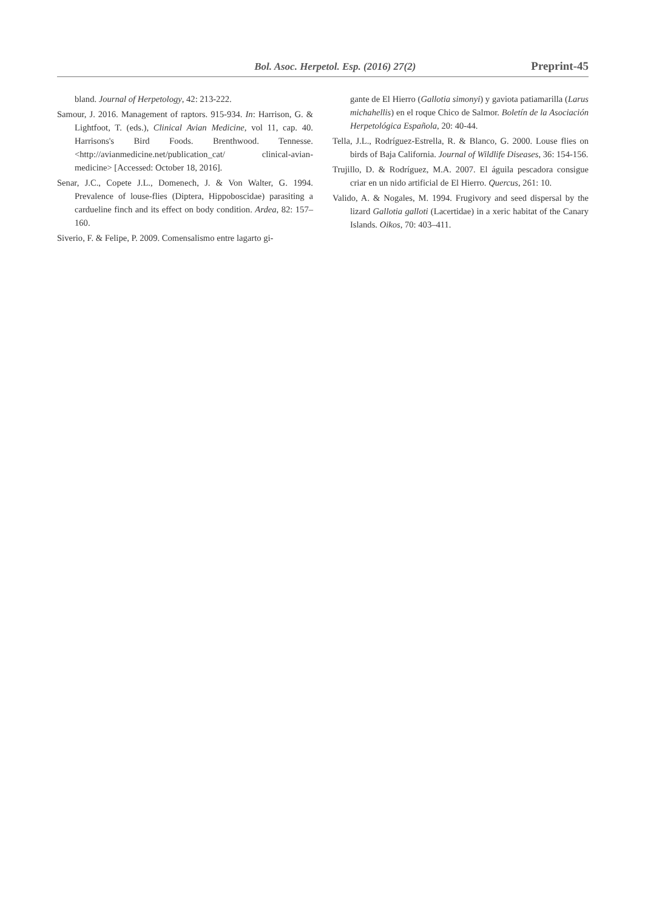Bol. Asoc. Herpetol. Esp. (2016) 27(2) Preprint-45
bland. Journal of Herpetology, 42: 213-222.
Samour, J. 2016. Management of raptors. 915-934. In: Harrison, G. & Lightfoot, T. (eds.), Clinical Avian Medicine, vol 11, cap. 40. Harrisons's Bird Foods. Brenthwood. Tennesse. <http://avianmedicine.net/publication_cat/ clinical-avian-medicine> [Accessed: October 18, 2016].
Senar, J.C., Copete J.L., Domenech, J. & Von Walter, G. 1994. Prevalence of louse-flies (Diptera, Hippoboscidae) parasiting a cardueline finch and its effect on body condition. Ardea, 82: 157–160.
Siverio, F. & Felipe, P. 2009. Comensalismo entre lagarto gi-
gante de El Hierro (Gallotia simonyi) y gaviota patiamarilla (Larus michahellis) en el roque Chico de Salmor. Boletín de la Asociación Herpetológica Española, 20: 40-44.
Tella, J.L., Rodríguez-Estrella, R. & Blanco, G. 2000. Louse flies on birds of Baja California. Journal of Wildlife Diseases, 36: 154-156.
Trujillo, D. & Rodríguez, M.A. 2007. El águila pescadora consigue criar en un nido artificial de El Hierro. Quercus, 261: 10.
Valido, A. & Nogales, M. 1994. Frugivory and seed dispersal by the lizard Gallotia galloti (Lacertidae) in a xeric habitat of the Canary Islands. Oikos, 70: 403–411.